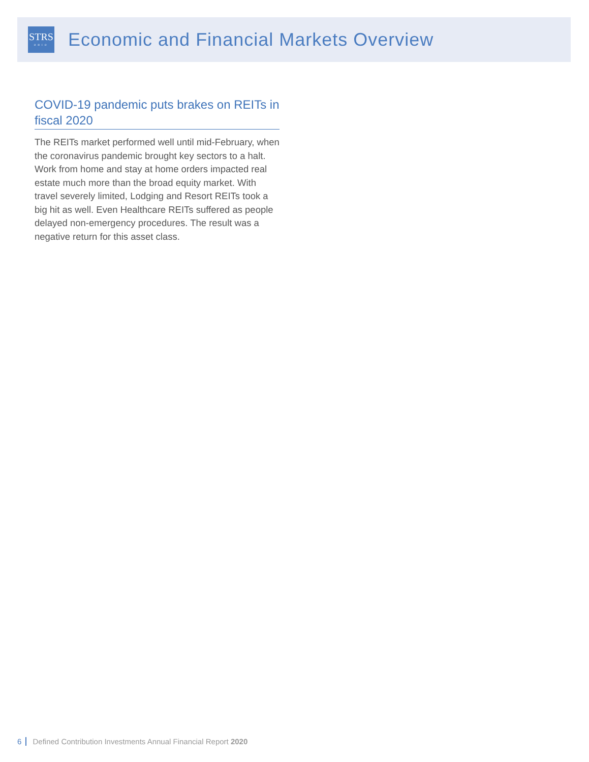STRS
OHIO
Economic and Financial Markets Overview
COVID-19 pandemic puts brakes on REITs in fiscal 2020
The REITs market performed well until mid-February, when the coronavirus pandemic brought key sectors to a halt. Work from home and stay at home orders impacted real estate much more than the broad equity market. With travel severely limited, Lodging and Resort REITs took a big hit as well. Even Healthcare REITs suffered as people delayed non-emergency procedures. The result was a negative return for this asset class.
6 Defined Contribution Investments Annual Financial Report 2020